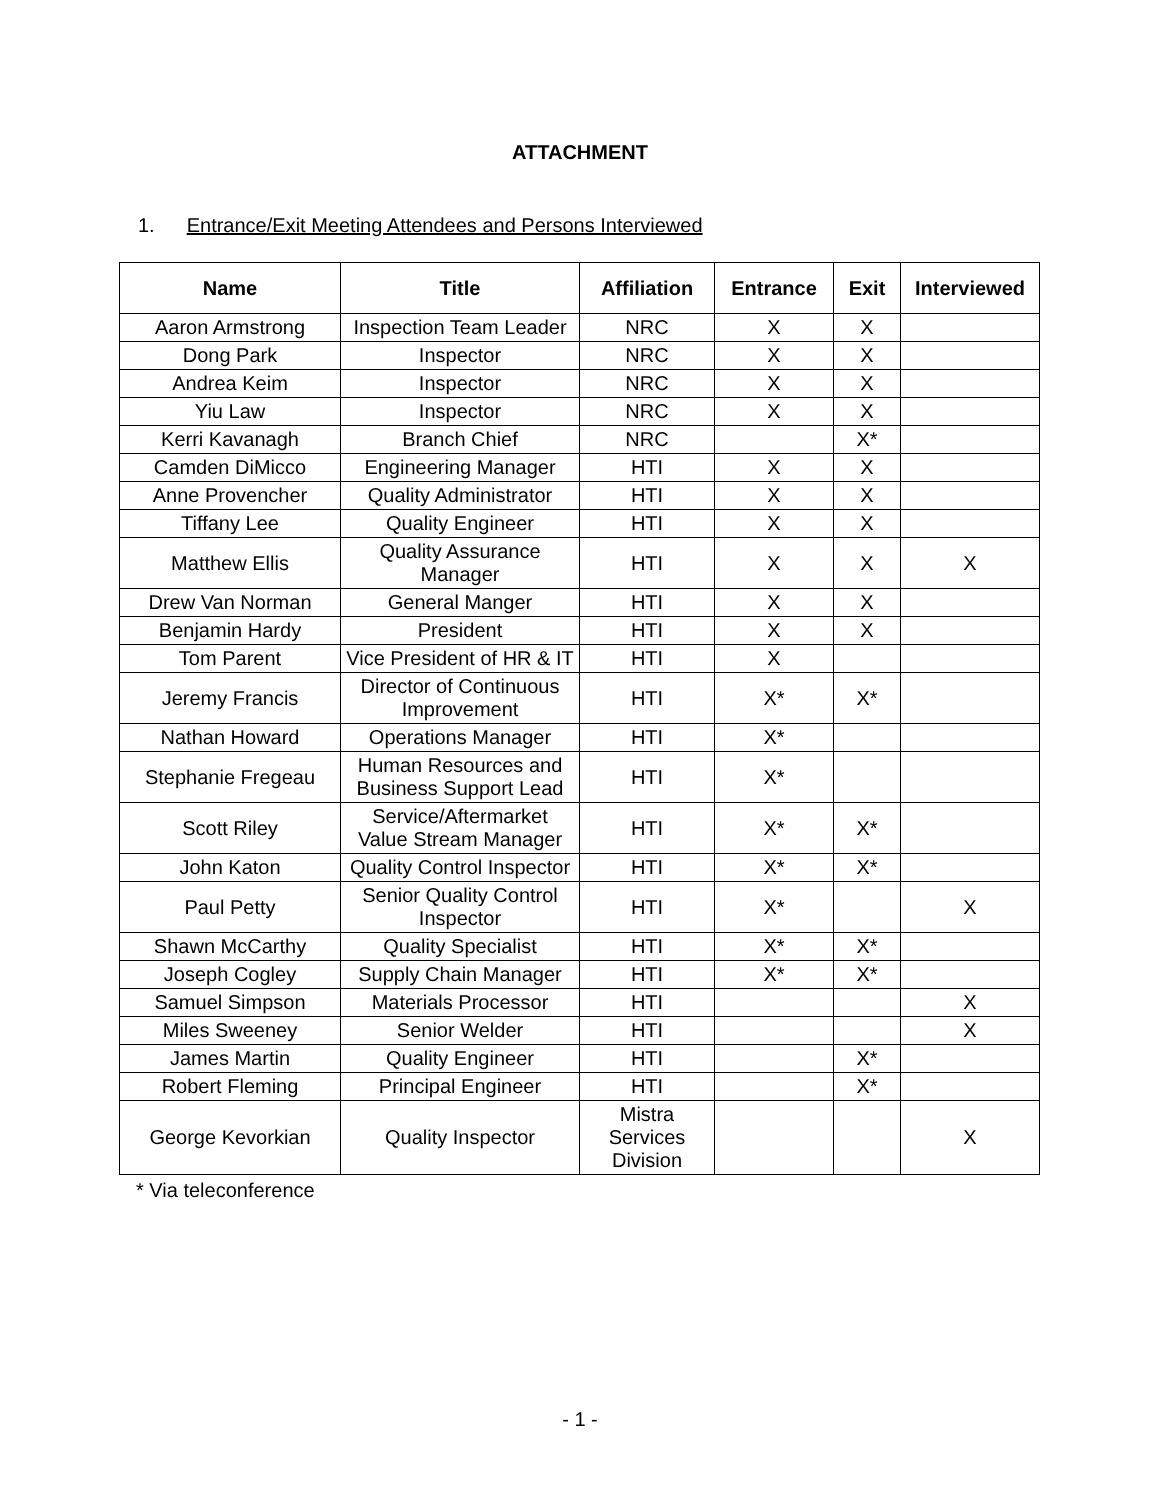ATTACHMENT
1. Entrance/Exit Meeting Attendees and Persons Interviewed
| Name | Title | Affiliation | Entrance | Exit | Interviewed |
| --- | --- | --- | --- | --- | --- |
| Aaron Armstrong | Inspection Team Leader | NRC | X | X | |
| Dong Park | Inspector | NRC | X | X | |
| Andrea Keim | Inspector | NRC | X | X | |
| Yiu Law | Inspector | NRC | X | X | |
| Kerri Kavanagh | Branch Chief | NRC | | X* | |
| Camden DiMicco | Engineering Manager | HTI | X | X | |
| Anne Provencher | Quality Administrator | HTI | X | X | |
| Tiffany Lee | Quality Engineer | HTI | X | X | |
| Matthew Ellis | Quality Assurance Manager | HTI | X | X | X |
| Drew Van Norman | General Manger | HTI | X | X | |
| Benjamin Hardy | President | HTI | X | X | |
| Tom Parent | Vice President of HR & IT | HTI | X | | |
| Jeremy Francis | Director of Continuous Improvement | HTI | X* | X* | |
| Nathan Howard | Operations Manager | HTI | X* | | |
| Stephanie Fregeau | Human Resources and Business Support Lead | HTI | X* | | |
| Scott Riley | Service/Aftermarket Value Stream Manager | HTI | X* | X* | |
| John Katon | Quality Control Inspector | HTI | X* | X* | |
| Paul Petty | Senior Quality Control Inspector | HTI | X* | | X |
| Shawn McCarthy | Quality Specialist | HTI | X* | X* | |
| Joseph Cogley | Supply Chain Manager | HTI | X* | X* | |
| Samuel Simpson | Materials Processor | HTI | | | X |
| Miles Sweeney | Senior Welder | HTI | | | X |
| James Martin | Quality Engineer | HTI | | X* | |
| Robert Fleming | Principal Engineer | HTI | | X* | |
| George Kevorkian | Quality Inspector | Mistra Services Division | | | X |
* Via teleconference
- 1 -